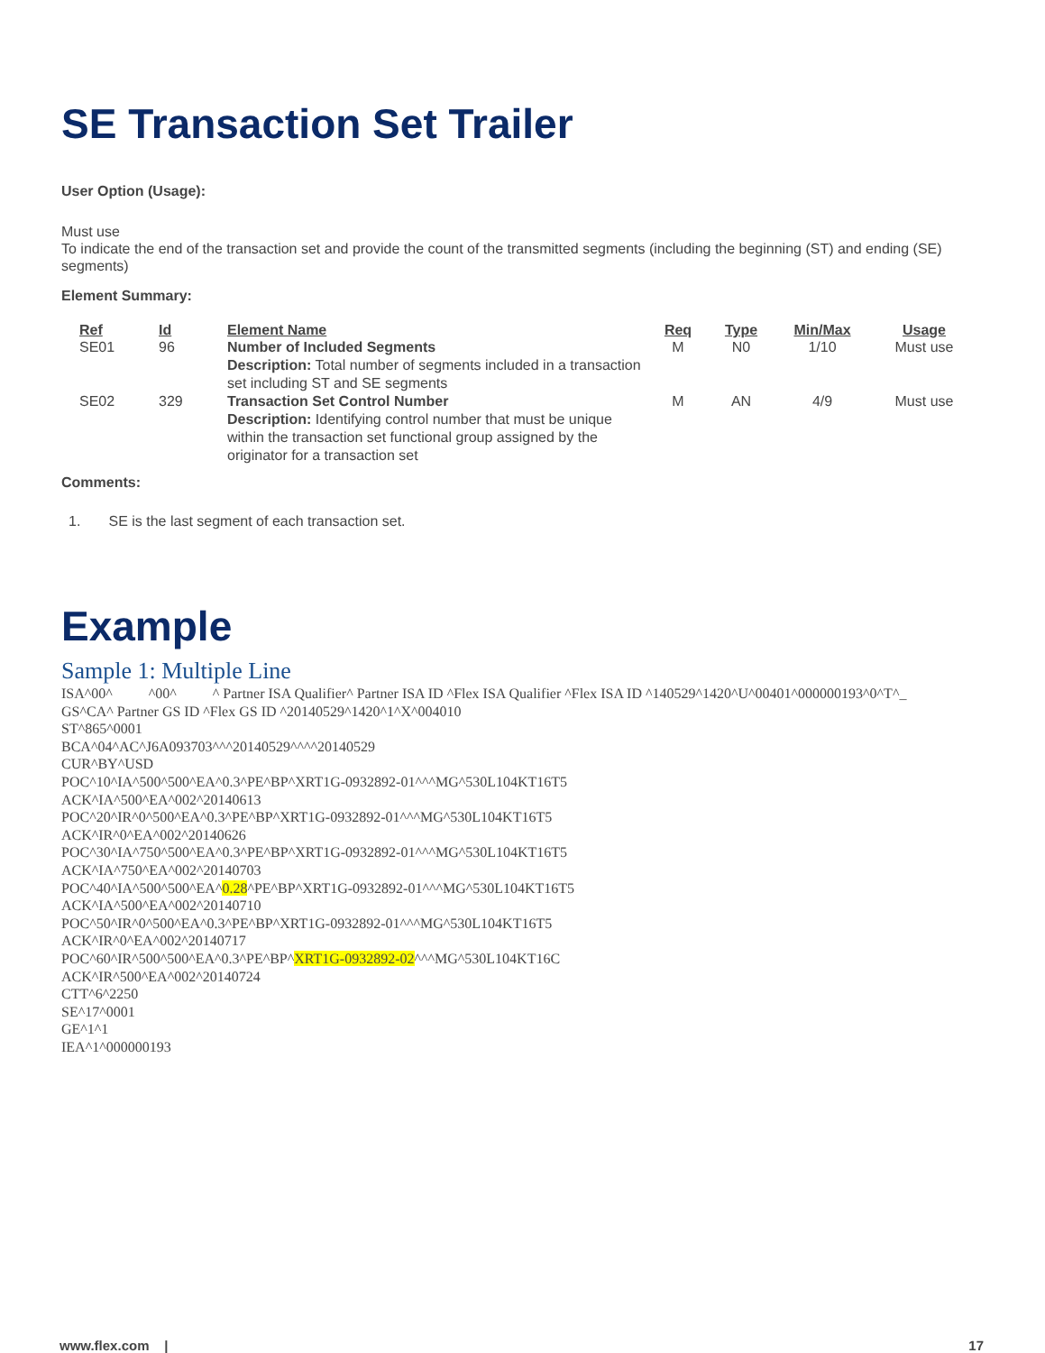SE Transaction Set Trailer
User Option (Usage):
Must use
To indicate the end of the transaction set and provide the count of the transmitted segments (including the beginning (ST) and ending (SE) segments)
Element Summary:
| Ref | Id | Element Name | Req | Type | Min/Max | Usage |
| --- | --- | --- | --- | --- | --- | --- |
| SE01 | 96 | Number of Included Segments Description: Total number of segments included in a transaction set including ST and SE segments | M | N0 | 1/10 | Must use |
| SE02 | 329 | Transaction Set Control Number Description: Identifying control number that must be unique within the transaction set functional group assigned by the originator for a transaction set | M | AN | 4/9 | Must use |
Comments:
1. SE is the last segment of each transaction set.
Example
Sample 1: Multiple Line
ISA^00^ ^00^ ^ Partner ISA Qualifier^ Partner ISA ID ^Flex ISA Qualifier ^Flex ISA ID ^140529^1420^U^00401^000000193^0^T^_
GS^CA^ Partner GS ID ^Flex GS ID ^20140529^1420^1^X^004010
ST^865^0001
BCA^04^AC^J6A093703^^^20140529^^^^20140529
CUR^BY^USD
POC^10^IA^500^500^EA^0.3^PE^BP^XRT1G-0932892-01^^^MG^530L104KT16T5
ACK^IA^500^EA^002^20140613
POC^20^IR^0^500^EA^0.3^PE^BP^XRT1G-0932892-01^^^MG^530L104KT16T5
ACK^IR^0^EA^002^20140626
POC^30^IA^750^500^EA^0.3^PE^BP^XRT1G-0932892-01^^^MG^530L104KT16T5
ACK^IA^750^EA^002^20140703
POC^40^IA^500^500^EA^0.28^PE^BP^XRT1G-0932892-01^^^MG^530L104KT16T5
ACK^IA^500^EA^002^20140710
POC^50^IR^0^500^EA^0.3^PE^BP^XRT1G-0932892-01^^^MG^530L104KT16T5
ACK^IR^0^EA^002^20140717
POC^60^IR^500^500^EA^0.3^PE^BP^XRT1G-0932892-02^^^MG^530L104KT16C
ACK^IR^500^EA^002^20140724
CTT^6^2250
SE^17^0001
GE^1^1
IEA^1^000000193
www.flex.com | 17